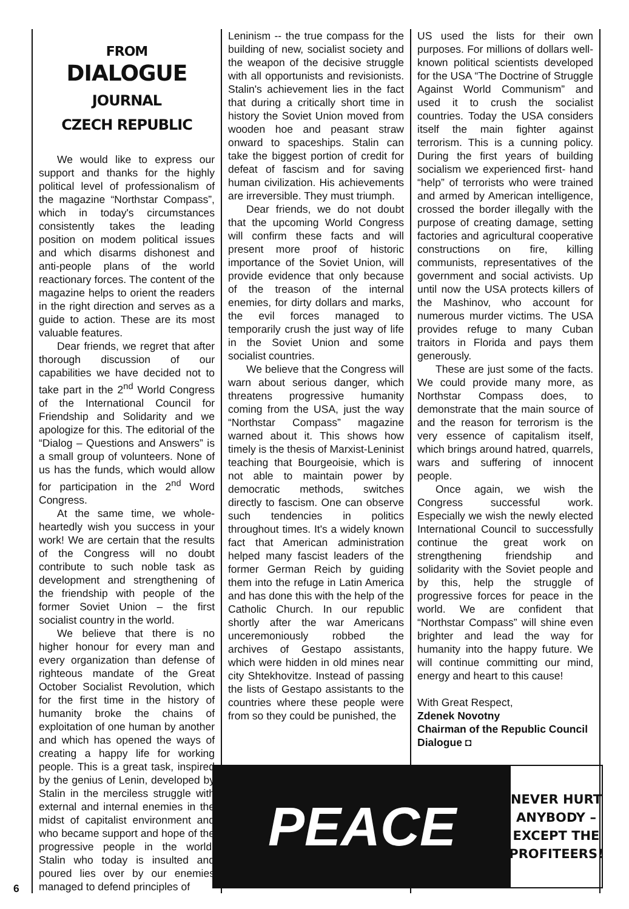FROM
DIALOGUE
JOURNAL
CZECH REPUBLIC
We would like to express our support and thanks for the highly political level of professionalism of the magazine “Northstar Compass”, which in today's circumstances consistently takes the leading position on modem political issues and which disarms dishonest and anti-people plans of the world reactionary forces. The content of the magazine helps to orient the readers in the right direction and serves as a guide to action. These are its most valuable features.
Dear friends, we regret that after thorough discussion of our capabilities we have decided not to take part in the 2<sup>nd</sup> World Congress of the International Council for Friendship and Solidarity and we apologize for this. The editorial of the “Dialog – Questions and Answers” is a small group of volunteers. None of us has the funds, which would allow for participation in the 2<sup>nd</sup> Word Congress.
At the same time, we whole-heartedly wish you success in your work! We are certain that the results of the Congress will no doubt contribute to such noble task as development and strengthening of the friendship with people of the former Soviet Union – the first socialist country in the world.
We believe that there is no higher honour for every man and every organization than defense of righteous mandate of the Great October Socialist Revolution, which for the first time in the history of humanity broke the chains of exploitation of one human by another and which has opened the ways of creating a happy life for working people. This is a great task, inspired by the genius of Lenin, developed by Stalin in the merciless struggle with external and internal enemies in the midst of capitalist environment and who became support and hope of the progressive people in the world. Stalin who today is insulted and poured lies over by our enemies managed to defend principles of
Leninism -- the true compass for the building of new, socialist society and the weapon of the decisive struggle with all opportunists and revisionists. Stalin's achievement lies in the fact that during a critically short time in history the Soviet Union moved from wooden hoe and peasant straw onward to spaceships. Stalin can take the biggest portion of credit for defeat of fascism and for saving human civilization. His achievements are irreversible. They must triumph.
Dear friends, we do not doubt that the upcoming World Congress will confirm these facts and will present more proof of historic importance of the Soviet Union, will provide evidence that only because of the treason of the internal enemies, for dirty dollars and marks, the evil forces managed to temporarily crush the just way of life in the Soviet Union and some socialist countries.
We believe that the Congress will warn about serious danger, which threatens progressive humanity coming from the USA, just the way “Northstar Compass” magazine warned about it. This shows how timely is the thesis of Marxist-Leninist teaching that Bourgeoisie, which is not able to maintain power by democratic methods, switches directly to fascism. One can observe such tendencies in politics throughout times. It's a widely known fact that American administration helped many fascist leaders of the former German Reich by guiding them into the refuge in Latin America and has done this with the help of the Catholic Church. In our republic shortly after the war Americans unceremoniously robbed the archives of Gestapo assistants, which were hidden in old mines near city Shtekhovitze. Instead of passing the lists of Gestapo assistants to the countries where these people were from so they could be punished, the
US used the lists for their own purposes. For millions of dollars well-known political scientists developed for the USA “The Doctrine of Struggle Against World Communism” and used it to crush the socialist countries. Today the USA considers itself the main fighter against terrorism. This is a cunning policy. During the first years of building socialism we experienced first- hand “help” of terrorists who were trained and armed by American intelligence, crossed the border illegally with the purpose of creating damage, setting factories and agricultural cooperative constructions on fire, killing communists, representatives of the government and social activists. Up until now the USA protects killers of the Mashinov, who account for numerous murder victims. The USA provides refuge to many Cuban traitors in Florida and pays them generously.
These are just some of the facts. We could provide many more, as Northstar Compass does, to demonstrate that the main source of and the reason for terrorism is the very essence of capitalism itself, which brings around hatred, quarrels, wars and suffering of innocent people.
Once again, we wish the Congress successful work. Especially we wish the newly elected International Council to successfully continue the great work on strengthening friendship and solidarity with the Soviet people and by this, help the struggle of progressive forces for peace in the world. We are confident that “Northstar Compass” will shine even brighter and lead the way for humanity into the happy future. We will continue committing our mind, energy and heart to this cause!
With Great Respect,
Zdenek Novotny
Chairman of the Republic Council
Dialogue ◘
PEACE
NEVER HURT
ANYBODY –
EXCEPT THE
PROFITEERS!
6